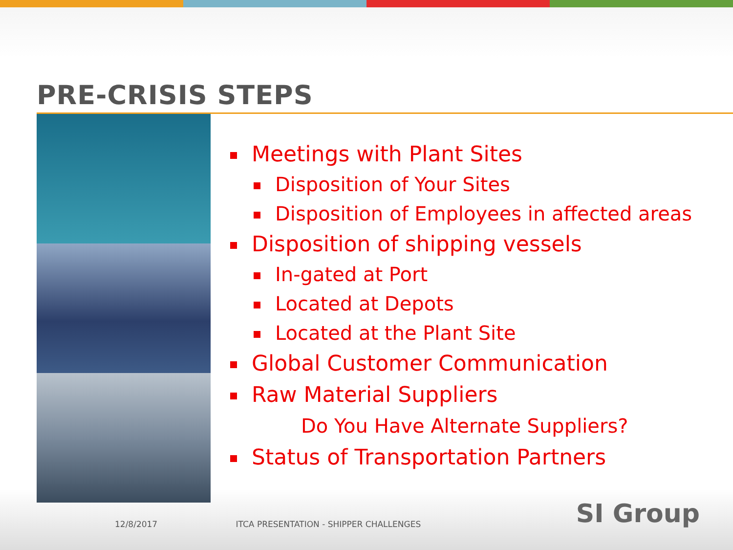PRE-CRISIS STEPS
Meetings with Plant Sites
Disposition of Your Sites
Disposition of Employees in affected areas
Disposition of shipping vessels
In-gated at Port
Located at Depots
Located at the Plant Site
Global Customer Communication
Raw Material Suppliers
Do You Have Alternate Suppliers?
Status of Transportation Partners
12/8/2017 ITCA PRESENTATION - SHIPPER CHALLENGES SI Group